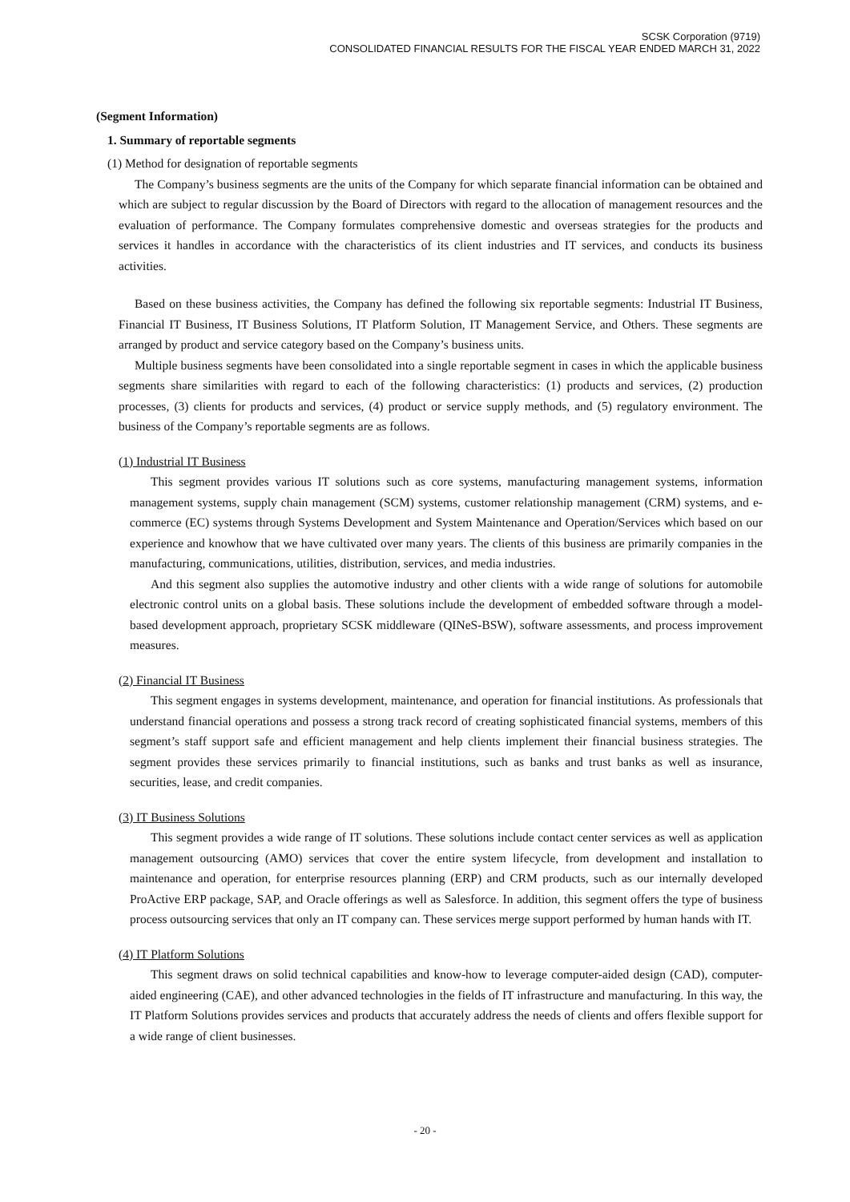SCSK Corporation (9719)
CONSOLIDATED FINANCIAL RESULTS FOR THE FISCAL YEAR ENDED MARCH 31, 2022
(Segment Information)
1. Summary of reportable segments
(1) Method for designation of reportable segments
The Company’s business segments are the units of the Company for which separate financial information can be obtained and which are subject to regular discussion by the Board of Directors with regard to the allocation of management resources and the evaluation of performance. The Company formulates comprehensive domestic and overseas strategies for the products and services it handles in accordance with the characteristics of its client industries and IT services, and conducts its business activities.
Based on these business activities, the Company has defined the following six reportable segments: Industrial IT Business, Financial IT Business, IT Business Solutions, IT Platform Solution, IT Management Service, and Others. These segments are arranged by product and service category based on the Company’s business units.
Multiple business segments have been consolidated into a single reportable segment in cases in which the applicable business segments share similarities with regard to each of the following characteristics: (1) products and services, (2) production processes, (3) clients for products and services, (4) product or service supply methods, and (5) regulatory environment. The business of the Company’s reportable segments are as follows.
(1) Industrial IT Business
This segment provides various IT solutions such as core systems, manufacturing management systems, information management systems, supply chain management (SCM) systems, customer relationship management (CRM) systems, and e-commerce (EC) systems through Systems Development and System Maintenance and Operation/Services which based on our experience and knowhow that we have cultivated over many years. The clients of this business are primarily companies in the manufacturing, communications, utilities, distribution, services, and media industries.
And this segment also supplies the automotive industry and other clients with a wide range of solutions for automobile electronic control units on a global basis. These solutions include the development of embedded software through a model-based development approach, proprietary SCSK middleware (QINeS-BSW), software assessments, and process improvement measures.
(2) Financial IT Business
This segment engages in systems development, maintenance, and operation for financial institutions. As professionals that understand financial operations and possess a strong track record of creating sophisticated financial systems, members of this segment’s staff support safe and efficient management and help clients implement their financial business strategies. The segment provides these services primarily to financial institutions, such as banks and trust banks as well as insurance, securities, lease, and credit companies.
(3) IT Business Solutions
This segment provides a wide range of IT solutions. These solutions include contact center services as well as application management outsourcing (AMO) services that cover the entire system lifecycle, from development and installation to maintenance and operation, for enterprise resources planning (ERP) and CRM products, such as our internally developed ProActive ERP package, SAP, and Oracle offerings as well as Salesforce. In addition, this segment offers the type of business process outsourcing services that only an IT company can. These services merge support performed by human hands with IT.
(4) IT Platform Solutions
This segment draws on solid technical capabilities and know-how to leverage computer-aided design (CAD), computer-aided engineering (CAE), and other advanced technologies in the fields of IT infrastructure and manufacturing. In this way, the IT Platform Solutions provides services and products that accurately address the needs of clients and offers flexible support for a wide range of client businesses.
- 20 -